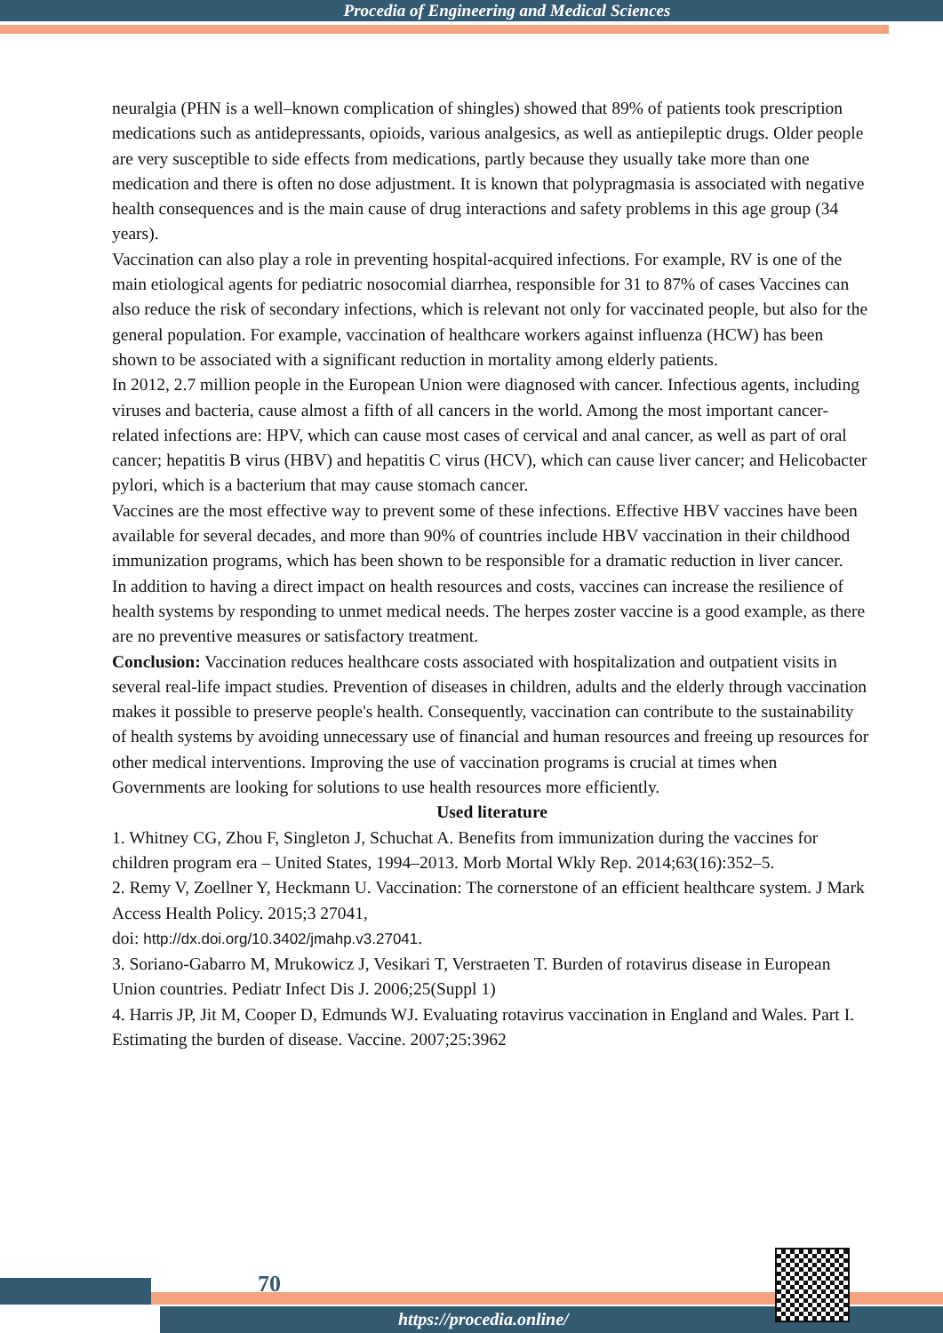Procedia of Engineering and Medical Sciences
neuralgia (PHN is a well–known complication of shingles) showed that 89% of patients took prescription medications such as antidepressants, opioids, various analgesics, as well as antiepileptic drugs. Older people are very susceptible to side effects from medications, partly because they usually take more than one medication and there is often no dose adjustment. It is known that polypragmasia is associated with negative health consequences and is the main cause of drug interactions and safety problems in this age group (34 years).
Vaccination can also play a role in preventing hospital-acquired infections. For example, RV is one of the main etiological agents for pediatric nosocomial diarrhea, responsible for 31 to 87% of cases Vaccines can also reduce the risk of secondary infections, which is relevant not only for vaccinated people, but also for the general population. For example, vaccination of healthcare workers against influenza (HCW) has been shown to be associated with a significant reduction in mortality among elderly patients.
In 2012, 2.7 million people in the European Union were diagnosed with cancer. Infectious agents, including viruses and bacteria, cause almost a fifth of all cancers in the world. Among the most important cancer-related infections are: HPV, which can cause most cases of cervical and anal cancer, as well as part of oral cancer; hepatitis B virus (HBV) and hepatitis C virus (HCV), which can cause liver cancer; and Helicobacter pylori, which is a bacterium that may cause stomach cancer.
Vaccines are the most effective way to prevent some of these infections. Effective HBV vaccines have been available for several decades, and more than 90% of countries include HBV vaccination in their childhood immunization programs, which has been shown to be responsible for a dramatic reduction in liver cancer.
In addition to having a direct impact on health resources and costs, vaccines can increase the resilience of health systems by responding to unmet medical needs. The herpes zoster vaccine is a good example, as there are no preventive measures or satisfactory treatment.
Conclusion: Vaccination reduces healthcare costs associated with hospitalization and outpatient visits in several real-life impact studies. Prevention of diseases in children, adults and the elderly through vaccination makes it possible to preserve people's health. Consequently, vaccination can contribute to the sustainability of health systems by avoiding unnecessary use of financial and human resources and freeing up resources for other medical interventions. Improving the use of vaccination programs is crucial at times when Governments are looking for solutions to use health resources more efficiently.
Used literature
1. Whitney CG, Zhou F, Singleton J, Schuchat A. Benefits from immunization during the vaccines for children program era – United States, 1994–2013. Morb Mortal Wkly Rep. 2014;63(16):352–5.
2. Remy V, Zoellner Y, Heckmann U. Vaccination: The cornerstone of an efficient healthcare system. J Mark Access Health Policy. 2015;3 27041,
doi: http://dx.doi.org/10.3402/jmahp.v3.27041.
3. Soriano-Gabarro M, Mrukowicz J, Vesikari T, Verstraeten T. Burden of rotavirus disease in European Union countries. Pediatr Infect Dis J. 2006;25(Suppl 1)
4. Harris JP, Jit M, Cooper D, Edmunds WJ. Evaluating rotavirus vaccination in England and Wales. Part I. Estimating the burden of disease. Vaccine. 2007;25:3962
70
https://procedia.online/